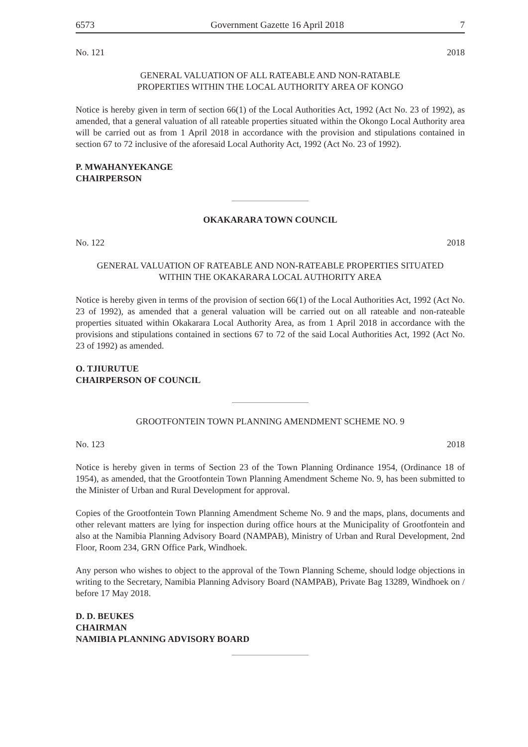6573 Government Gazette 16 April 2018 7
No. 121 2018
GENERAL VALUATION OF ALL RATEABLE AND NON-RATABLE
PROPERTIES WITHIN THE LOCAL AUTHORITY AREA OF KONGO
Notice is hereby given in term of section 66(1) of the Local Authorities Act, 1992 (Act No. 23 of 1992), as amended, that a general valuation of all rateable properties situated within the Okongo Local Authority area will be carried out as from 1 April 2018 in accordance with the provision and stipulations contained in section 67 to 72 inclusive of the aforesaid Local Authority Act, 1992 (Act No. 23 of 1992).
P. MWAHANYEKANGE
CHAIRPERSON
OKAKARARA TOWN COUNCIL
No. 122 2018
GENERAL VALUATION OF RATEABLE AND NON-RATEABLE PROPERTIES SITUATED
WITHIN THE OKAKARARA LOCAL AUTHORITY AREA
Notice is hereby given in terms of the provision of section 66(1) of the Local Authorities Act, 1992 (Act No. 23 of 1992), as amended that a general valuation will be carried out on all rateable and non-rateable properties situated within Okakarara Local Authority Area, as from 1 April 2018 in accordance with the provisions and stipulations contained in sections 67 to 72 of the said Local Authorities Act, 1992 (Act No. 23 of 1992) as amended.
O. TJIURUTUE
CHAIRPERSON OF COUNCIL
GROOTFONTEIN TOWN PLANNING AMENDMENT SCHEME NO. 9
No. 123 2018
Notice is hereby given in terms of Section 23 of the Town Planning Ordinance 1954, (Ordinance 18 of 1954), as amended, that the Grootfontein Town Planning Amendment Scheme No. 9, has been submitted to the Minister of Urban and Rural Development for approval.
Copies of the Grootfontein Town Planning Amendment Scheme No. 9 and the maps, plans, documents and other relevant matters are lying for inspection during office hours at the Municipality of Grootfontein and also at the Namibia Planning Advisory Board (NAMPAB), Ministry of Urban and Rural Development, 2nd Floor, Room 234, GRN Office Park, Windhoek.
Any person who wishes to object to the approval of the Town Planning Scheme, should lodge objections in writing to the Secretary, Namibia Planning Advisory Board (NAMPAB), Private Bag 13289, Windhoek on / before 17 May 2018.
D. D. BEUKES
CHAIRMAN
NAMIBIA PLANNING ADVISORY BOARD